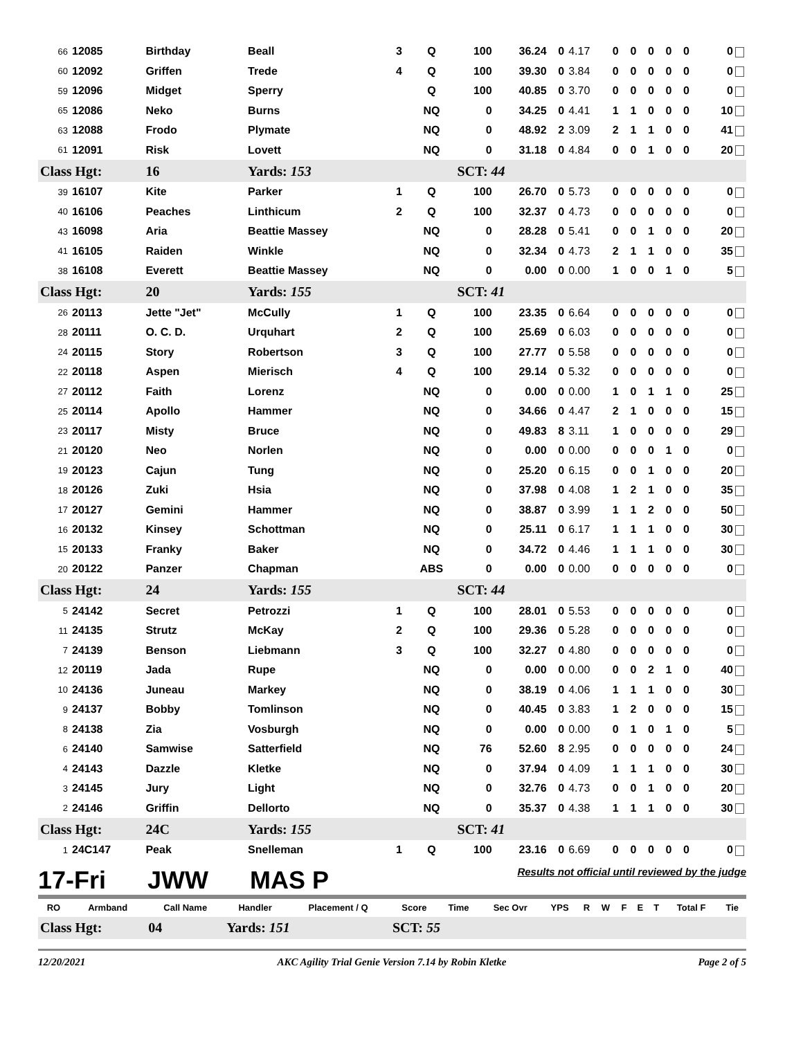| 66 | 12085 | Birthday | Beall | 3 | Q | 100 | 36.24 | 0 | 4.17 | 0 | 0 | 0 | 0 | 0 | 0 |
| 60 | 12092 | Griffen | Trede | 4 | Q | 100 | 39.30 | 0 | 3.84 | 0 | 0 | 0 | 0 | 0 | 0 |
| 59 | 12096 | Midget | Sperry | | Q | 100 | 40.85 | 0 | 3.70 | 0 | 0 | 0 | 0 | 0 | 0 |
| 65 | 12086 | Neko | Burns | | NQ | 0 | 34.25 | 0 | 4.41 | 1 | 1 | 0 | 0 | 0 | 10 |
| 63 | 12088 | Frodo | Plymate | | NQ | 0 | 48.92 | 2 | 3.09 | 2 | 1 | 1 | 0 | 0 | 41 |
| 61 | 12091 | Risk | Lovett | | NQ | 0 | 31.18 | 0 | 4.84 | 0 | 0 | 1 | 0 | 0 | 20 |
| Class Hgt: | | 16 | Yards: 153 | | | SCT: 44 | | | | | | | | | |
| 39 | 16107 | Kite | Parker | 1 | Q | 100 | 26.70 | 0 | 5.73 | 0 | 0 | 0 | 0 | 0 | 0 |
| 40 | 16106 | Peaches | Linthicum | 2 | Q | 100 | 32.37 | 0 | 4.73 | 0 | 0 | 0 | 0 | 0 | 0 |
| 43 | 16098 | Aria | Beattie Massey | | NQ | 0 | 28.28 | 0 | 5.41 | 0 | 0 | 1 | 0 | 0 | 20 |
| 41 | 16105 | Raiden | Winkle | | NQ | 0 | 32.34 | 0 | 4.73 | 2 | 1 | 1 | 0 | 0 | 35 |
| 38 | 16108 | Everett | Beattie Massey | | NQ | 0 | 0.00 | 0 | 0.00 | 1 | 0 | 0 | 1 | 0 | 5 |
| Class Hgt: | | 20 | Yards: 155 | | | SCT: 41 | | | | | | | | | |
| 26 | 20113 | Jette "Jet" | McCully | 1 | Q | 100 | 23.35 | 0 | 6.64 | 0 | 0 | 0 | 0 | 0 | 0 |
| 28 | 20111 | O. C. D. | Urquhart | 2 | Q | 100 | 25.69 | 0 | 6.03 | 0 | 0 | 0 | 0 | 0 | 0 |
| 24 | 20115 | Story | Robertson | 3 | Q | 100 | 27.77 | 0 | 5.58 | 0 | 0 | 0 | 0 | 0 | 0 |
| 22 | 20118 | Aspen | Mierisch | 4 | Q | 100 | 29.14 | 0 | 5.32 | 0 | 0 | 0 | 0 | 0 | 0 |
| 27 | 20112 | Faith | Lorenz | | NQ | 0 | 0.00 | 0 | 0.00 | 1 | 0 | 1 | 1 | 0 | 25 |
| 25 | 20114 | Apollo | Hammer | | NQ | 0 | 34.66 | 0 | 4.47 | 2 | 1 | 0 | 0 | 0 | 15 |
| 23 | 20117 | Misty | Bruce | | NQ | 0 | 49.83 | 8 | 3.11 | 1 | 0 | 0 | 0 | 0 | 29 |
| 21 | 20120 | Neo | Norlen | | NQ | 0 | 0.00 | 0 | 0.00 | 0 | 0 | 0 | 1 | 0 | 0 |
| 19 | 20123 | Cajun | Tung | | NQ | 0 | 25.20 | 0 | 6.15 | 0 | 0 | 1 | 0 | 0 | 20 |
| 18 | 20126 | Zuki | Hsia | | NQ | 0 | 37.98 | 0 | 4.08 | 1 | 2 | 1 | 0 | 0 | 35 |
| 17 | 20127 | Gemini | Hammer | | NQ | 0 | 38.87 | 0 | 3.99 | 1 | 1 | 2 | 0 | 0 | 50 |
| 16 | 20132 | Kinsey | Schottman | | NQ | 0 | 25.11 | 0 | 6.17 | 1 | 1 | 1 | 0 | 0 | 30 |
| 15 | 20133 | Franky | Baker | | NQ | 0 | 34.72 | 0 | 4.46 | 1 | 1 | 1 | 0 | 0 | 30 |
| 20 | 20122 | Panzer | Chapman | | ABS | 0 | 0.00 | 0 | 0.00 | 0 | 0 | 0 | 0 | 0 | 0 |
| Class Hgt: | | 24 | Yards: 155 | | | SCT: 44 | | | | | | | | | |
| 5 | 24142 | Secret | Petrozzi | 1 | Q | 100 | 28.01 | 0 | 5.53 | 0 | 0 | 0 | 0 | 0 | 0 |
| 11 | 24135 | Strutz | McKay | 2 | Q | 100 | 29.36 | 0 | 5.28 | 0 | 0 | 0 | 0 | 0 | 0 |
| 7 | 24139 | Benson | Liebmann | 3 | Q | 100 | 32.27 | 0 | 4.80 | 0 | 0 | 0 | 0 | 0 | 0 |
| 12 | 20119 | Jada | Rupe | | NQ | 0 | 0.00 | 0 | 0.00 | 0 | 0 | 2 | 1 | 0 | 40 |
| 10 | 24136 | Juneau | Markey | | NQ | 0 | 38.19 | 0 | 4.06 | 1 | 1 | 1 | 0 | 0 | 30 |
| 9 | 24137 | Bobby | Tomlinson | | NQ | 0 | 40.45 | 0 | 3.83 | 1 | 2 | 0 | 0 | 0 | 15 |
| 8 | 24138 | Zia | Vosburgh | | NQ | 0 | 0.00 | 0 | 0.00 | 0 | 1 | 0 | 1 | 0 | 5 |
| 6 | 24140 | Samwise | Satterfield | | NQ | 76 | 52.60 | 8 | 2.95 | 0 | 0 | 0 | 0 | 0 | 24 |
| 4 | 24143 | Dazzle | Kletke | | NQ | 0 | 37.94 | 0 | 4.09 | 1 | 1 | 1 | 0 | 0 | 30 |
| 3 | 24145 | Jury | Light | | NQ | 0 | 32.76 | 0 | 4.73 | 0 | 0 | 1 | 0 | 0 | 20 |
| 2 | 24146 | Griffin | Dellorto | | NQ | 0 | 35.37 | 0 | 4.38 | 1 | 1 | 1 | 0 | 0 | 30 |
| Class Hgt: | | 24C | Yards: 155 | | | SCT: 41 | | | | | | | | | |
| 1 | 24C147 | Peak | Snelleman | 1 | Q | 100 | 23.16 | 0 | 6.69 | 0 | 0 | 0 | 0 | 0 | 0 |
17-Fri JWW MAS P
Results not official until reviewed by the judge
| RO | Armband | Call Name | Handler | Placement / Q | Score | Time | Sec Ovr | YPS | R | W | F | E | T | Total F | Tie |
| --- | --- | --- | --- | --- | --- | --- | --- | --- | --- | --- | --- | --- | --- | --- | --- |
| Class Hgt: | | 04 | Yards: 151 | | SCT: 55 | | | | | | | | | | |
12/20/2021 AKC Agility Trial Genie Version 7.14 by Robin Kletke Page 2 of 5